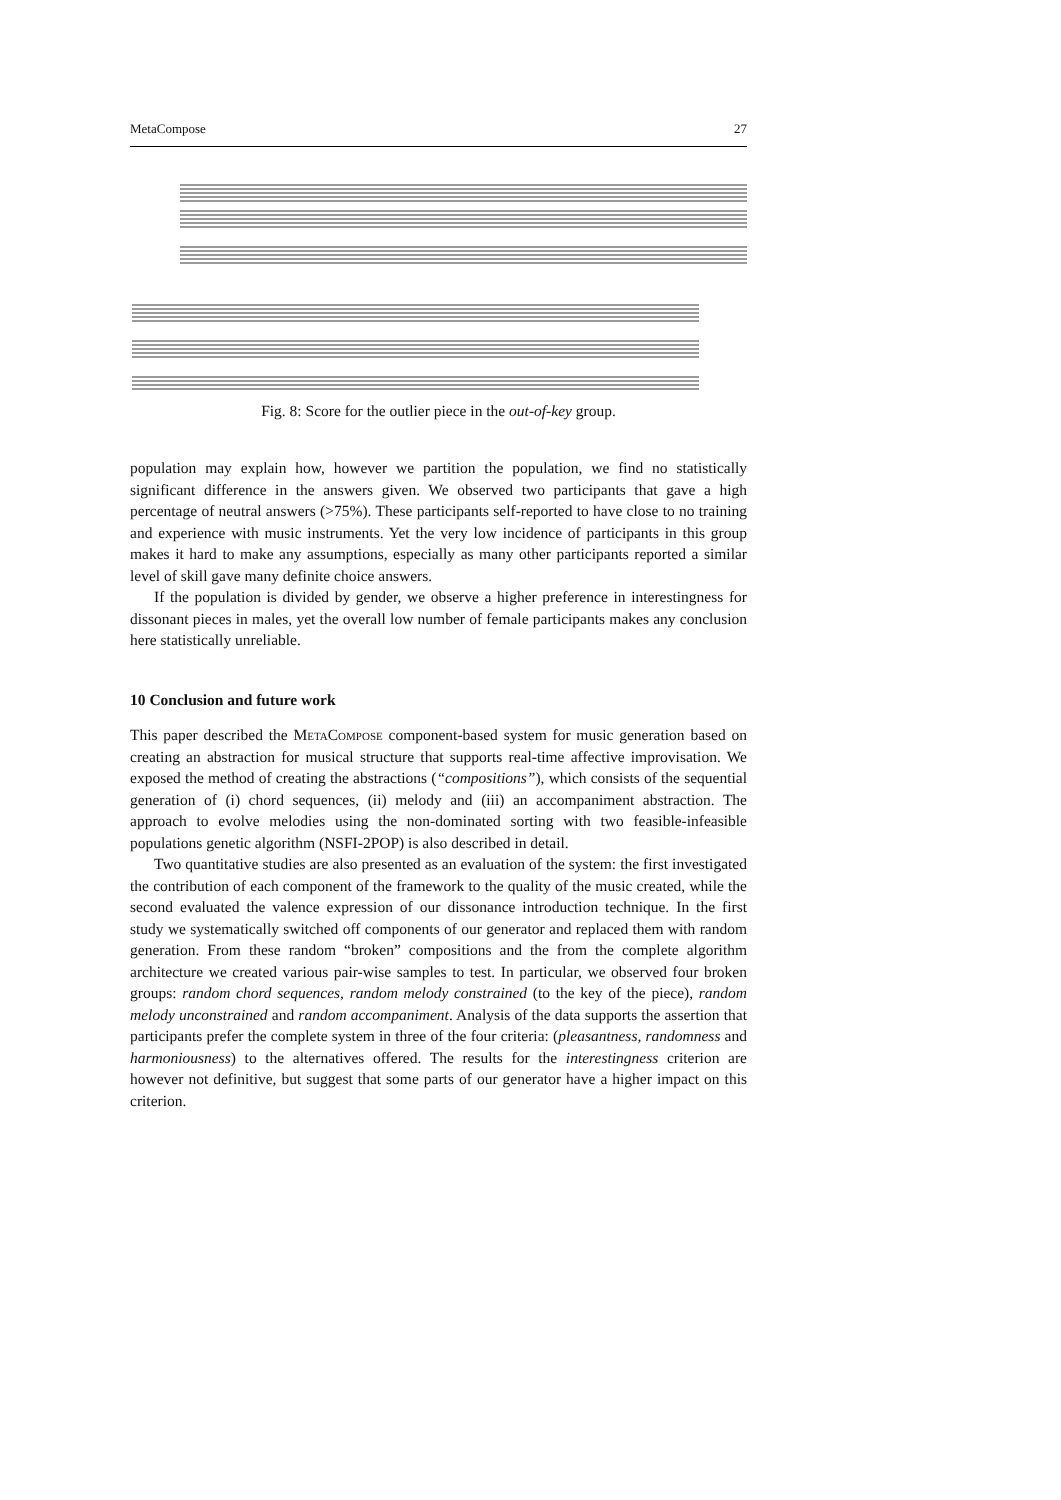MetaCompose 27
Fig. 8: Score for the outlier piece in the out-of-key group.
population may explain how, however we partition the population, we find no statistically significant difference in the answers given. We observed two participants that gave a high percentage of neutral answers (>75%). These participants self-reported to have close to no training and experience with music instruments. Yet the very low incidence of participants in this group makes it hard to make any assumptions, especially as many other participants reported a similar level of skill gave many definite choice answers.
If the population is divided by gender, we observe a higher preference in interestingness for dissonant pieces in males, yet the overall low number of female participants makes any conclusion here statistically unreliable.
10 Conclusion and future work
This paper described the MetaCompose component-based system for music generation based on creating an abstraction for musical structure that supports real-time affective improvisation. We exposed the method of creating the abstractions (“compositions”), which consists of the sequential generation of (i) chord sequences, (ii) melody and (iii) an accompaniment abstraction. The approach to evolve melodies using the non-dominated sorting with two feasible-infeasible populations genetic algorithm (NSFI-2POP) is also described in detail.
Two quantitative studies are also presented as an evaluation of the system: the first investigated the contribution of each component of the framework to the quality of the music created, while the second evaluated the valence expression of our dissonance introduction technique. In the first study we systematically switched off components of our generator and replaced them with random generation. From these random “broken” compositions and the from the complete algorithm architecture we created various pair-wise samples to test. In particular, we observed four broken groups: random chord sequences, random melody constrained (to the key of the piece), random melody unconstrained and random accompaniment. Analysis of the data supports the assertion that participants prefer the complete system in three of the four criteria: (pleasantness, randomness and harmoniousness) to the alternatives offered. The results for the interestingness criterion are however not definitive, but suggest that some parts of our generator have a higher impact on this criterion.